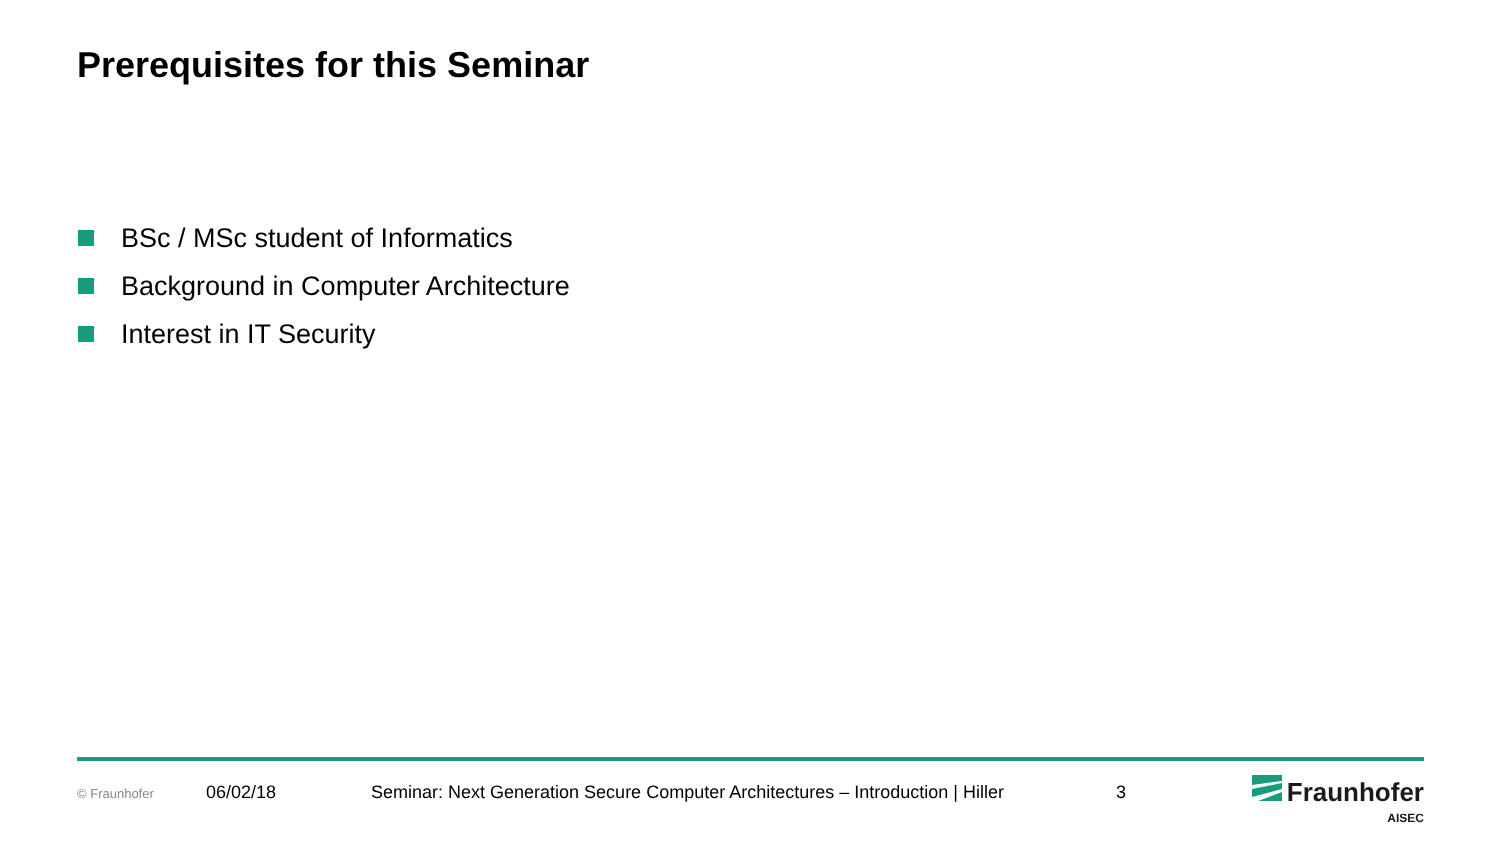Prerequisites for this Seminar
BSc / MSc student of Informatics
Background in Computer Architecture
Interest in IT Security
© Fraunhofer 06/02/18 Seminar: Next Generation Secure Computer Architectures – Introduction | Hiller 3
Fraunhofer
AISEC